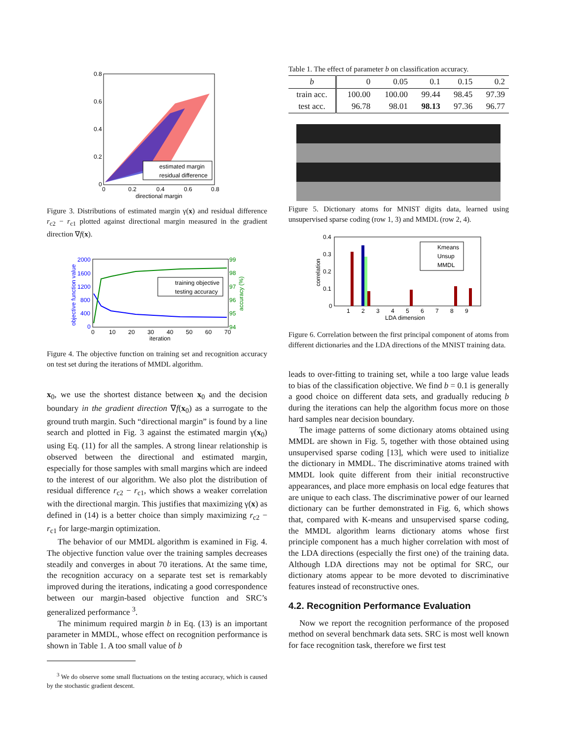estimated margin
residual difference
0.8
0.6
0.4
0.2
0
0
0.2
0.4
0.6
0.8
directional margin
Figure 3. Distributions of estimated margin γ(x) and residual difference r<sub>c2</sub> − r<sub>c1</sub> plotted against directional margin measured in the gradient direction ∇f(x).
training objective
testing accuracy
2000
1600
1200
800
400
0
99
98
97
96
95
94
0
10
20
30
40
50
60
70
iteration
objective function value
accuracy (%)
Figure 4. The objective function on training set and recognition accuracy on test set during the iterations of MMDL algorithm.
x<sub>0</sub>, we use the shortest distance between x<sub>0</sub> and the decision boundary in the gradient direction ∇f(x<sub>0</sub>) as a surrogate to the ground truth margin. Such “directional margin” is found by a line search and plotted in Fig. 3 against the estimated margin γ(x<sub>0</sub>) using Eq. (11) for all the samples. A strong linear relationship is observed between the directional and estimated margin, especially for those samples with small margins which are indeed to the interest of our algorithm. We also plot the distribution of residual difference r<sub>c2</sub> − r<sub>c1</sub>, which shows a weaker correlation with the directional margin. This justifies that maximizing γ(x) as defined in (14) is a better choice than simply maximizing r<sub>c2</sub> − r<sub>c1</sub> for large-margin optimization.
The behavior of our MMDL algorithm is examined in Fig. 4. The objective function value over the training samples decreases steadily and converges in about 70 iterations. At the same time, the recognition accuracy on a separate test set is remarkably improved during the iterations, indicating a good correspondence between our margin-based objective function and SRC’s generalized performance <sup>3</sup>.
The minimum required margin b in Eq. (13) is an important parameter in MMDL, whose effect on recognition performance is shown in Table 1. A too small value of b
<sup>3</sup> We do observe some small fluctuations on the testing accuracy, which is caused by the stochastic gradient descent.
Table 1. The effect of parameter b on classification accuracy.
| b | 0 | 0.05 | 0.1 | 0.15 | 0.2 |
| --- | --- | --- | --- | --- | --- |
| train acc. | 100.00 | 100.00 | 99.44 | 98.45 | 97.39 |
| test acc. | 96.78 | 98.01 | 98.13 | 97.36 | 96.77 |
Figure 5. Dictionary atoms for MNIST digits data, learned using unsupervised sparse coding (row 1, 3) and MMDL (row 2, 4).
Kmeans
Unsup
MMDL
0.4
0.3
0.2
0.1
0
1
2
3
4
5
6
7
8
9
LDA dimension
correlation
Figure 6. Correlation between the first principal component of atoms from different dictionaries and the LDA directions of the MNIST training data.
leads to over-fitting to training set, while a too large value leads to bias of the classification objective. We find b = 0.1 is generally a good choice on different data sets, and gradually reducing b during the iterations can help the algorithm focus more on those hard samples near decision boundary.
The image patterns of some dictionary atoms obtained using MMDL are shown in Fig. 5, together with those obtained using unsupervised sparse coding [13], which were used to initialize the dictionary in MMDL. The discriminative atoms trained with MMDL look quite different from their initial reconstructive appearances, and place more emphasis on local edge features that are unique to each class. The discriminative power of our learned dictionary can be further demonstrated in Fig. 6, which shows that, compared with K-means and unsupervised sparse coding, the MMDL algorithm learns dictionary atoms whose first principle component has a much higher correlation with most of the LDA directions (especially the first one) of the training data. Although LDA directions may not be optimal for SRC, our dictionary atoms appear to be more devoted to discriminative features instead of reconstructive ones.
4.2. Recognition Performance Evaluation
Now we report the recognition performance of the proposed method on several benchmark data sets. SRC is most well known for face recognition task, therefore we first test